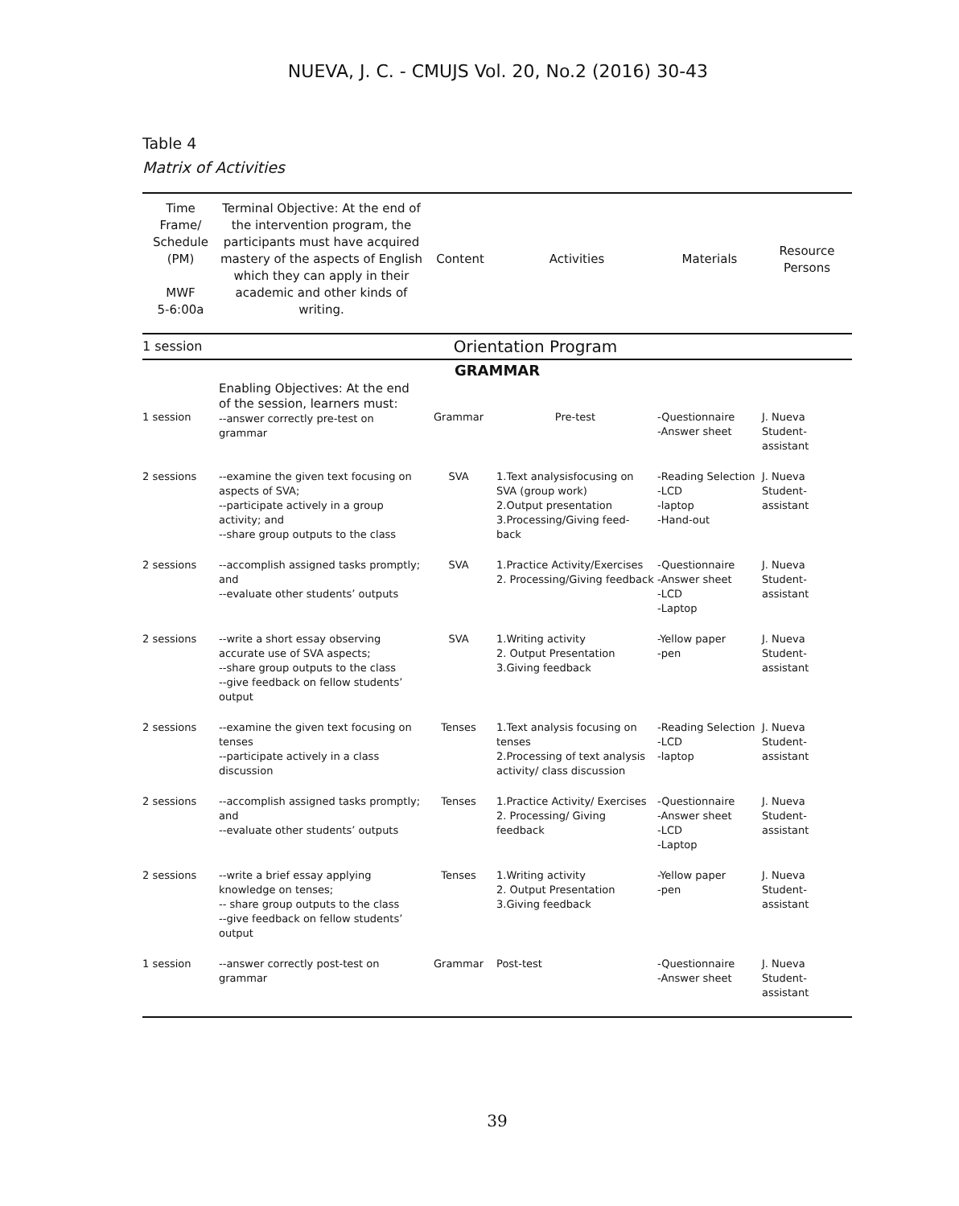NUEVA, J. C. - CMUJS Vol. 20, No.2 (2016) 30-43
Table 4
Matrix of Activities
| Time Frame/ Schedule (PM) MWF 5-6:00a | Terminal Objective: At the end of the intervention program, the participants must have acquired mastery of the aspects of English which they can apply in their academic and other kinds of writing. | Content | Activities | Materials | Resource Persons |
| --- | --- | --- | --- | --- | --- |
| 1 session | Orientation Program | | | | |
| GRAMMAR | | | | | |
| 1 session | Enabling Objectives: At the end of the session, learners must: --answer correctly pre-test on grammar | Grammar | Pre-test | -Questionnaire -Answer sheet | J. Nueva Student-assistant |
| 2 sessions | --examine the given text focusing on aspects of SVA; --participate actively in a group activity; and --share group outputs to the class | SVA | 1.Text analysisfocusing on SVA (group work) 2.Output presentation 3.Processing/Giving feed-back | -Reading Selection -LCD -laptop -Hand-out | J. Nueva Student-assistant |
| 2 sessions | --accomplish assigned tasks promptly; and --evaluate other students’ outputs | SVA | 1.Practice Activity/Exercises 2. Processing/Giving feedback | -Questionnaire -Answer sheet -LCD -Laptop | J. Nueva Student-assistant |
| 2 sessions | --write a short essay observing accurate use of SVA aspects; --share group outputs to the class --give feedback on fellow students’ output | SVA | 1.Writing activity 2. Output Presentation 3.Giving feedback | -Yellow paper -pen | J. Nueva Student-assistant |
| 2 sessions | --examine the given text focusing on tenses --participate actively in a class discussion | Tenses | 1.Text analysis focusing on tenses 2.Processing of text analysis activity/ class discussion | -Reading Selection -LCD -laptop | J. Nueva Student-assistant |
| 2 sessions | --accomplish assigned tasks promptly; and --evaluate other students’ outputs | Tenses | 1.Practice Activity/ Exercises 2. Processing/ Giving feedback | -Questionnaire -Answer sheet -LCD -Laptop | J. Nueva Student-assistant |
| 2 sessions | --write a brief essay applying knowledge on tenses; -- share group outputs to the class --give feedback on fellow students’ output | Tenses | 1.Writing activity 2. Output Presentation 3.Giving feedback | -Yellow paper -pen | J. Nueva Student-assistant |
| 1 session | --answer correctly post-test on grammar | Grammar | Post-test | -Questionnaire -Answer sheet | J. Nueva Student-assistant |
39